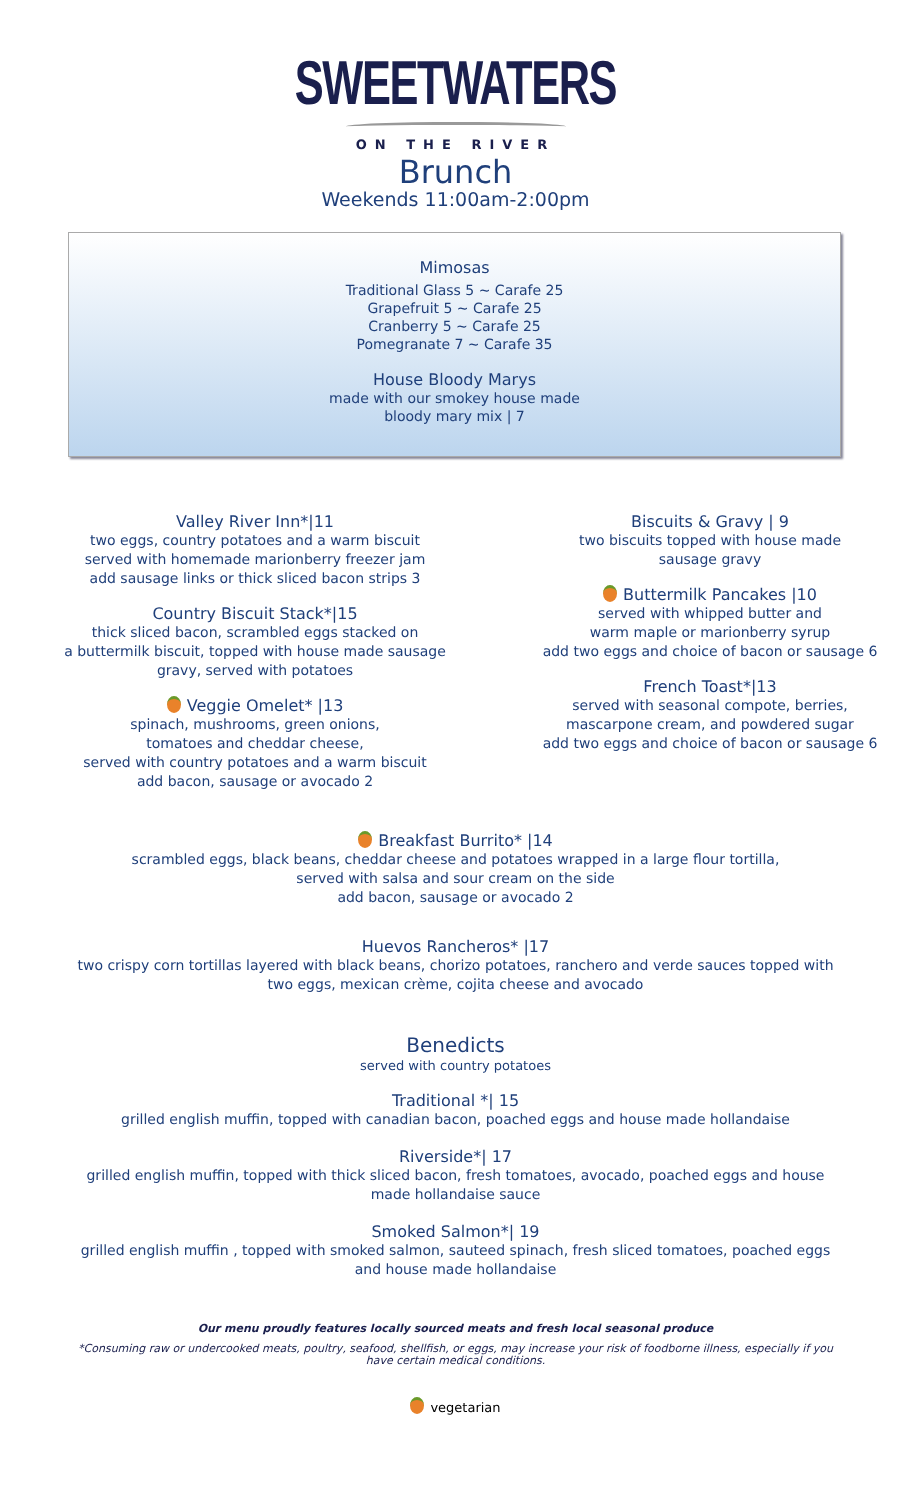SWEETWATERS
ON THE RIVER
Brunch
Weekends 11:00am-2:00pm
Mimosas
Traditional Glass 5 ~ Carafe 25
Grapefruit 5 ~ Carafe 25
Cranberry 5 ~ Carafe 25
Pomegranate 7 ~ Carafe 35
House Bloody Marys
made with our smokey house made
bloody mary mix | 7
Valley River Inn*|11
two eggs, country potatoes and a warm biscuit
served with homemade marionberry freezer jam
add sausage links or thick sliced bacon strips 3
Country Biscuit Stack*|15
thick sliced bacon, scrambled eggs stacked on
a buttermilk biscuit, topped with house made sausage
gravy, served with potatoes
Veggie Omelet* |13
spinach, mushrooms, green onions,
tomatoes and cheddar cheese,
served with country potatoes and a warm biscuit
add bacon, sausage or avocado 2
Biscuits & Gravy | 9
two biscuits topped with house made
sausage gravy
Buttermilk Pancakes |10
served with whipped butter and
warm maple or marionberry syrup
add two eggs and choice of bacon or sausage 6
French Toast*|13
served with seasonal compote, berries,
mascarpone cream, and powdered sugar
add two eggs and choice of bacon or sausage 6
Breakfast Burrito* |14
scrambled eggs, black beans, cheddar cheese and potatoes wrapped in a large flour tortilla,
served with salsa and sour cream on the side
add bacon, sausage or avocado 2
Huevos Rancheros* |17
two crispy corn tortillas layered with black beans, chorizo potatoes, ranchero and verde sauces topped with
two eggs, mexican crème, cojita cheese and avocado
Benedicts
served with country potatoes
Traditional *| 15
grilled english muffin, topped with canadian bacon, poached eggs and house made hollandaise
Riverside*| 17
grilled english muffin, topped with thick sliced bacon, fresh tomatoes, avocado, poached eggs and house
made hollandaise sauce
Smoked Salmon*| 19
grilled english muffin , topped with smoked salmon, sauteed spinach, fresh sliced tomatoes, poached eggs
and house made hollandaise
Our menu proudly features locally sourced meats and fresh local seasonal produce
*Consuming raw or undercooked meats, poultry, seafood, shellfish, or eggs, may increase your risk of foodborne illness, especially if you
have certain medical conditions.
vegetarian